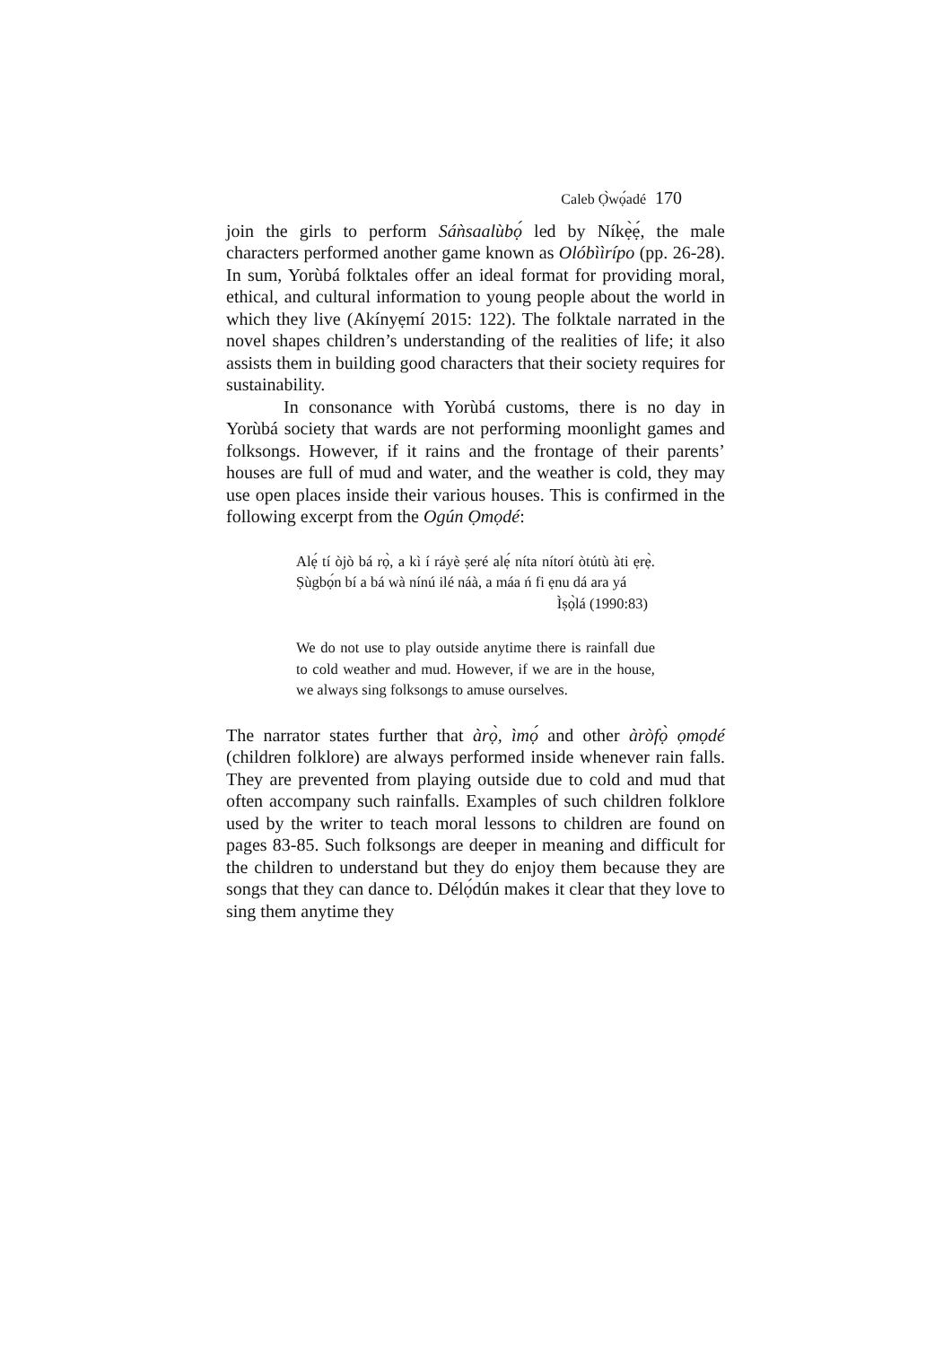Caleb Ọ̀wọ́adé 170
join the girls to perform Sáǹsaalùbọ́ led by Níkẹ̀ẹ́, the male characters performed another game known as Olóbììrípo (pp. 26-28). In sum, Yorùbá folktales offer an ideal format for providing moral, ethical, and cultural information to young people about the world in which they live (Akínyẹmí 2015: 122). The folktale narrated in the novel shapes children’s understanding of the realities of life; it also assists them in building good characters that their society requires for sustainability.
In consonance with Yorùbá customs, there is no day in Yorùbá society that wards are not performing moonlight games and folksongs. However, if it rains and the frontage of their parents’ houses are full of mud and water, and the weather is cold, they may use open places inside their various houses. This is confirmed in the following excerpt from the Ogún Ọmọdé:
Alẹ́ tí òjò bá rọ̀, a kì í ráyè ṣeré alẹ́ níta nítorí òtútù àti ẹrẹ̀. Ṣùgbọ́n bí a bá wà nínú ilé náà, a máa ń fi ẹnu dá ara yá
Ìṣọ̀lá (1990:83)
We do not use to play outside anytime there is rainfall due to cold weather and mud. However, if we are in the house, we always sing folksongs to amuse ourselves.
The narrator states further that àrọ̀, ìmọ́ and other àròfọ̀ ọmọdé (children folklore) are always performed inside whenever rain falls. They are prevented from playing outside due to cold and mud that often accompany such rainfalls. Examples of such children folklore used by the writer to teach moral lessons to children are found on pages 83-85. Such folksongs are deeper in meaning and difficult for the children to understand but they do enjoy them because they are songs that they can dance to. Délọ́dún makes it clear that they love to sing them anytime they